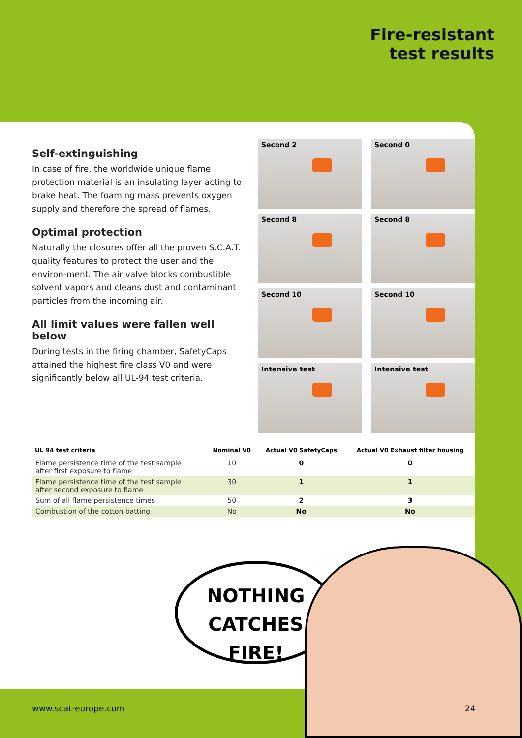Fire-resistant
test results
Self-extinguishing
In case of fire, the worldwide unique flame protection material is an insulating layer acting to brake heat. The foaming mass prevents oxygen supply and therefore the spread of flames.
Optimal protection
Naturally the closures offer all the proven S.C.A.T. quality features to protect the user and the environ-ment. The air valve blocks combustible solvent vapors and cleans dust and contaminant particles from the incoming air.
All limit values were fallen well below
During tests in the firing chamber, SafetyCaps attained the highest fire class V0 and were significantly below all UL-94 test criteria.
Second 2
Second 0
Second 8
Second 8
Second 10
Second 10
Intensive test
Intensive test
| UL 94 test criteria | Nominal V0 | Actual V0 SafetyCaps | Actual V0 Exhaust filter housing |
| --- | --- | --- | --- |
| Flame persistence time of the test sample after first exposure to flame | 10 | 0 | 0 |
| Flame persistence time of the test sample after second exposure to flame | 30 | 1 | 1 |
| Sum of all flame persistence times | 50 | 2 | 3 |
| Combustion of the cotton batting | No | No | No |
NOTHING
CATCHES FIRE!
www.scat-europe.com 24